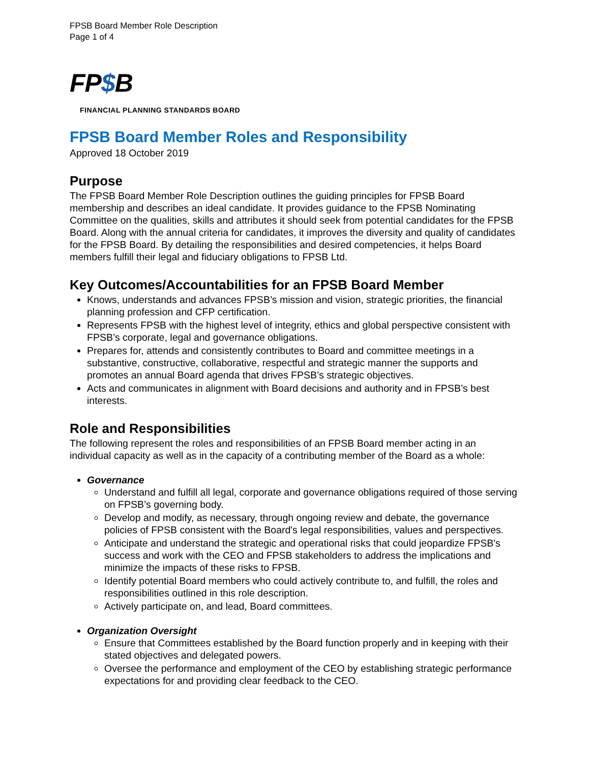FPSB Board Member Role Description
Page 1 of 4
FP$B
FINANCIAL PLANNING STANDARDS BOARD
FPSB Board Member Roles and Responsibility
Approved 18 October 2019
Purpose
The FPSB Board Member Role Description outlines the guiding principles for FPSB Board membership and describes an ideal candidate. It provides guidance to the FPSB Nominating Committee on the qualities, skills and attributes it should seek from potential candidates for the FPSB Board. Along with the annual criteria for candidates, it improves the diversity and quality of candidates for the FPSB Board. By detailing the responsibilities and desired competencies, it helps Board members fulfill their legal and fiduciary obligations to FPSB Ltd.
Key Outcomes/Accountabilities for an FPSB Board Member
Knows, understands and advances FPSB’s mission and vision, strategic priorities, the financial planning profession and CFP certification.
Represents FPSB with the highest level of integrity, ethics and global perspective consistent with FPSB’s corporate, legal and governance obligations.
Prepares for, attends and consistently contributes to Board and committee meetings in a substantive, constructive, collaborative, respectful and strategic manner the supports and promotes an annual Board agenda that drives FPSB’s strategic objectives.
Acts and communicates in alignment with Board decisions and authority and in FPSB’s best interests.
Role and Responsibilities
The following represent the roles and responsibilities of an FPSB Board member acting in an individual capacity as well as in the capacity of a contributing member of the Board as a whole:
Governance
Understand and fulfill all legal, corporate and governance obligations required of those serving on FPSB’s governing body.
Develop and modify, as necessary, through ongoing review and debate, the governance policies of FPSB consistent with the Board's legal responsibilities, values and perspectives.
Anticipate and understand the strategic and operational risks that could jeopardize FPSB's success and work with the CEO and FPSB stakeholders to address the implications and minimize the impacts of these risks to FPSB.
Identify potential Board members who could actively contribute to, and fulfill, the roles and responsibilities outlined in this role description.
Actively participate on, and lead, Board committees.
Organization Oversight
Ensure that Committees established by the Board function properly and in keeping with their stated objectives and delegated powers.
Oversee the performance and employment of the CEO by establishing strategic performance expectations for and providing clear feedback to the CEO.